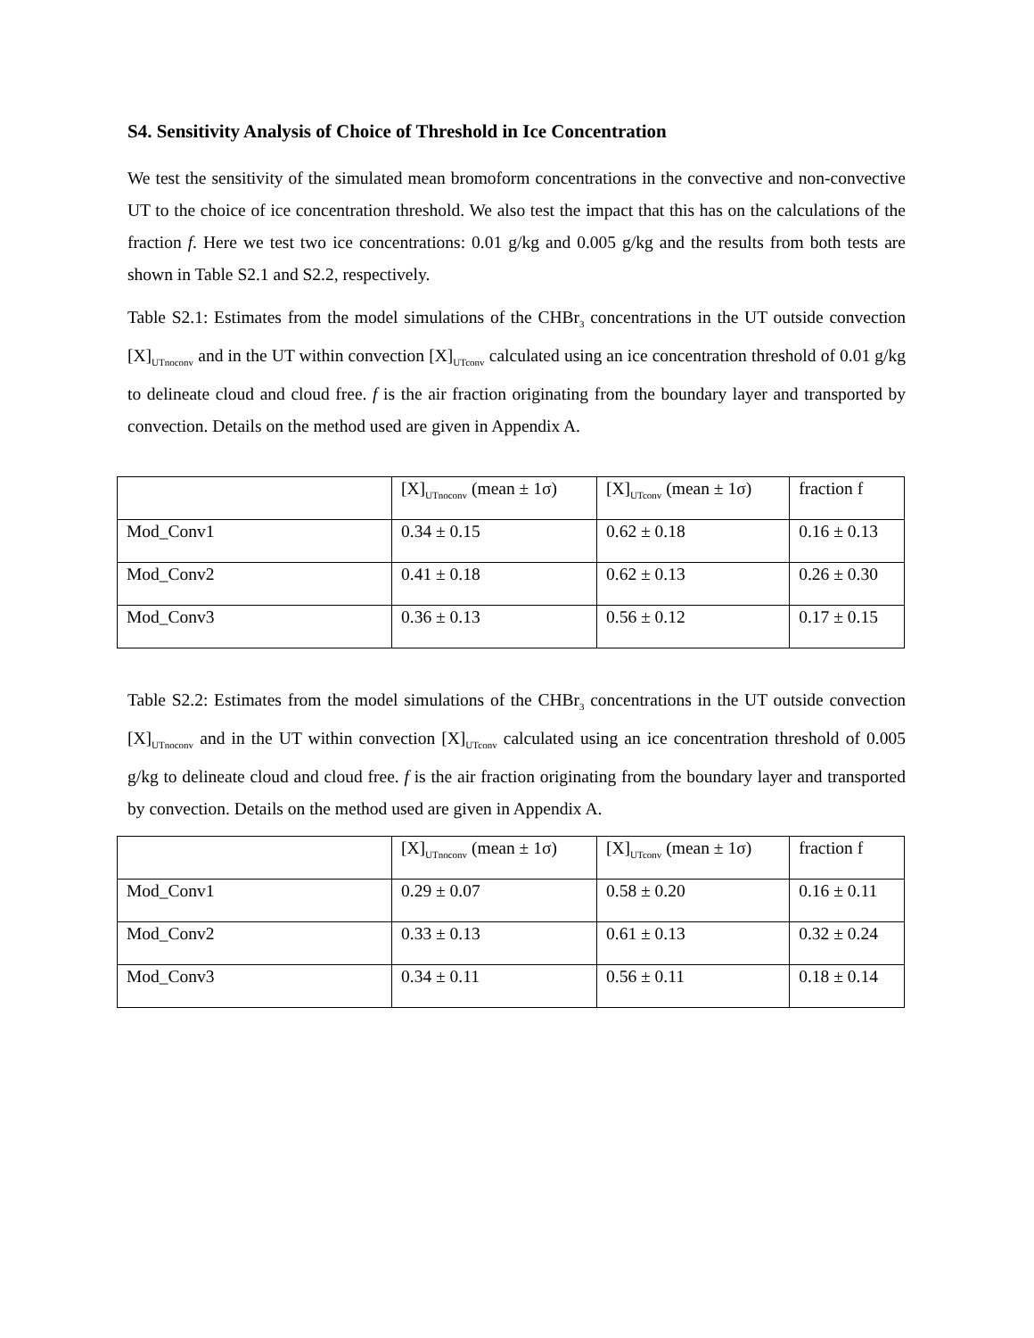S4. Sensitivity Analysis of Choice of Threshold in Ice Concentration
We test the sensitivity of the simulated mean bromoform concentrations in the convective and non-convective UT to the choice of ice concentration threshold. We also test the impact that this has on the calculations of the fraction f. Here we test two ice concentrations: 0.01 g/kg and 0.005 g/kg and the results from both tests are shown in Table S2.1 and S2.2, respectively.
Table S2.1: Estimates from the model simulations of the CHBr<sub>3</sub> concentrations in the UT outside convection [X]<sub>UTnoconv</sub> and in the UT within convection [X]<sub>UTconv</sub> calculated using an ice concentration threshold of 0.01 g/kg to delineate cloud and cloud free. f is the air fraction originating from the boundary layer and transported by convection. Details on the method used are given in Appendix A.
| | [X]<sub>UTnoconv</sub> (mean ± 1σ) | [X]<sub>UTconv</sub> (mean ± 1σ) | fraction f |
| Mod_Conv1 | 0.34 ± 0.15 | 0.62 ± 0.18 | 0.16 ± 0.13 |
| Mod_Conv2 | 0.41 ± 0.18 | 0.62 ± 0.13 | 0.26 ± 0.30 |
| Mod_Conv3 | 0.36 ± 0.13 | 0.56 ± 0.12 | 0.17 ± 0.15 |
Table S2.2: Estimates from the model simulations of the CHBr<sub>3</sub> concentrations in the UT outside convection [X]<sub>UTnoconv</sub> and in the UT within convection [X]<sub>UTconv</sub> calculated using an ice concentration threshold of 0.005 g/kg to delineate cloud and cloud free. f is the air fraction originating from the boundary layer and transported by convection. Details on the method used are given in Appendix A.
| | [X]<sub>UTnoconv</sub> (mean ± 1σ) | [X]<sub>UTconv</sub> (mean ± 1σ) | fraction f |
| Mod_Conv1 | 0.29 ± 0.07 | 0.58 ± 0.20 | 0.16 ± 0.11 |
| Mod_Conv2 | 0.33 ± 0.13 | 0.61 ± 0.13 | 0.32 ± 0.24 |
| Mod_Conv3 | 0.34 ± 0.11 | 0.56 ± 0.11 | 0.18 ± 0.14 |